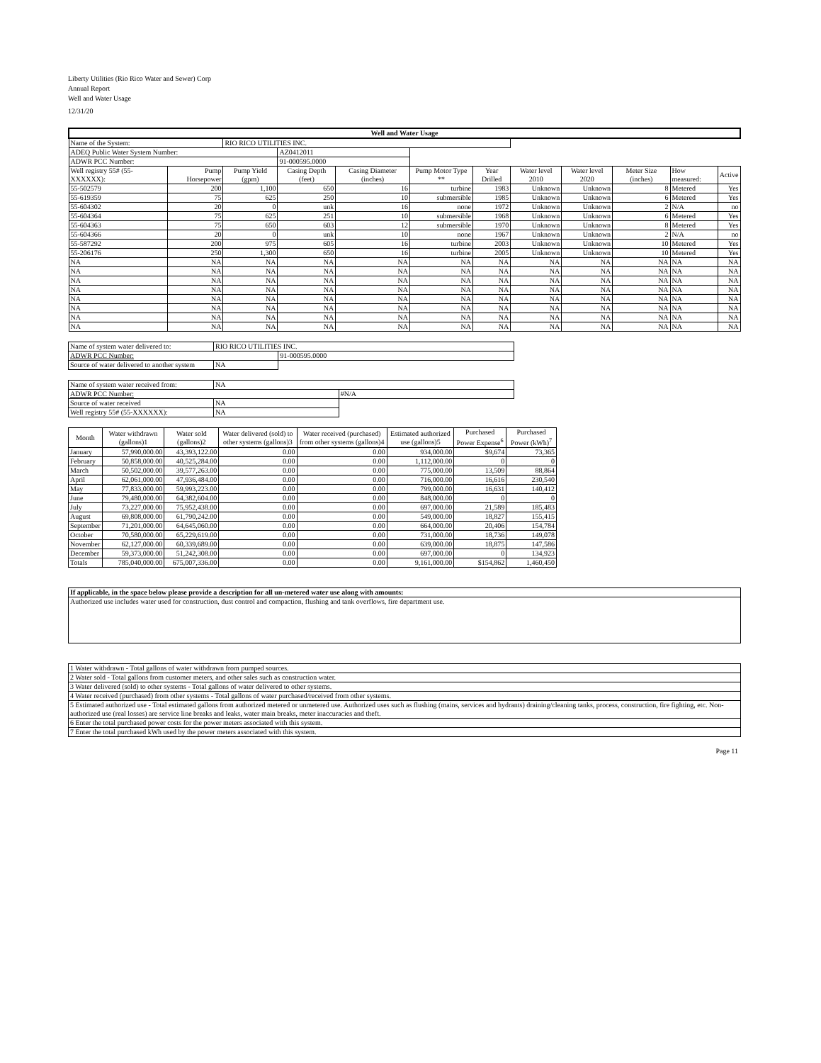Liberty Utilities (Rio Rico Water and Sewer) Corp
Annual Report
Well and Water Usage
12/31/20
| Well and Water Usage | | | | | | | | | | | |
| --- | --- | --- | --- | --- | --- | --- | --- | --- | --- | --- | --- |
| Name of the System: | | RIO RICO UTILITIES INC. | | | | | | | | | |
| ADEQ Public Water System Number: | | | AZ0412011 | | | | | | | | |
| ADWR PCC Number: | | | 91-000595.0000 | | | | | | | | |
| Well registry 55# (55-XXXXXX): | Pump Horsepower | Pump Yield (gpm) | Casing Depth (feet) | Casing Diameter (inches) | Pump Motor Type ** | Year Drilled | Water level 2010 | Water level 2020 | Meter Size (inches) | How measured: | Active |
| 55-502579 | 200 | 1,100 | 650 | 16 | turbine | 1983 | Unknown | Unknown | 8 | Metered | Yes |
| 55-619359 | 75 | 625 | 250 | 10 | submersible | 1985 | Unknown | Unknown | 6 | Metered | Yes |
| 55-604302 | 20 | 0 | unk | 16 | none | 1972 | Unknown | Unknown | 2 | N/A | no |
| 55-604364 | 75 | 625 | 251 | 10 | submersible | 1968 | Unknown | Unknown | 6 | Metered | Yes |
| 55-604363 | 75 | 650 | 603 | 12 | submersible | 1970 | Unknown | Unknown | 8 | Metered | Yes |
| 55-604366 | 20 | 0 | unk | 10 | none | 1967 | Unknown | Unknown | 2 | N/A | no |
| 55-587292 | 200 | 975 | 605 | 16 | turbine | 2003 | Unknown | Unknown | 10 | Metered | Yes |
| 55-206176 | 250 | 1,300 | 650 | 16 | turbine | 2005 | Unknown | Unknown | 10 | Metered | Yes |
| NA | NA | NA | NA | NA | NA | NA | NA | NA | NA | NA | NA |
| NA | NA | NA | NA | NA | NA | NA | NA | NA | NA | NA | NA |
| NA | NA | NA | NA | NA | NA | NA | NA | NA | NA | NA | NA |
| NA | NA | NA | NA | NA | NA | NA | NA | NA | NA | NA | NA |
| NA | NA | NA | NA | NA | NA | NA | NA | NA | NA | NA | NA |
| NA | NA | NA | NA | NA | NA | NA | NA | NA | NA | NA | NA |
| NA | NA | NA | NA | NA | NA | NA | NA | NA | NA | NA | NA |
| NA | NA | NA | NA | NA | NA | NA | NA | NA | NA | NA | NA |
| Name of system water delivered to: | RIO RICO UTILITIES INC. | |
| ADWR PCC Number: | | 91-000595.0000 |
| Source of water delivered to another system | NA | |
| Name of system water received from: | NA | |
| ADWR PCC Number: | | #N/A |
| Source of water received | NA | |
| Well registry 55# (55-XXXXXX): | NA | |
| Month | Water withdrawn (gallons)1 | Water sold (gallons)2 | Water delivered (sold) to other systems (gallons)3 | Water received (purchased) from other systems (gallons)4 | Estimated authorized use (gallons)5 | Purchased Power Expense<sup>6</sup> | Purchased Power (kWh)<sup>7</sup> |
| --- | --- | --- | --- | --- | --- | --- | --- |
| January | 57,990,000.00 | 43,393,122.00 | 0.00 | 0.00 | 934,000.00 | $9,674 | 73,365 |
| February | 50,858,000.00 | 40,525,284.00 | 0.00 | 0.00 | 1,112,000.00 | 0 | 0 |
| March | 50,502,000.00 | 39,577,263.00 | 0.00 | 0.00 | 775,000.00 | 13,509 | 88,864 |
| April | 62,061,000.00 | 47,936,484.00 | 0.00 | 0.00 | 716,000.00 | 16,616 | 230,540 |
| May | 77,833,000.00 | 59,993,223.00 | 0.00 | 0.00 | 799,000.00 | 16,631 | 140,412 |
| June | 79,480,000.00 | 64,382,604.00 | 0.00 | 0.00 | 848,000.00 | 0 | 0 |
| July | 73,227,000.00 | 75,952,438.00 | 0.00 | 0.00 | 697,000.00 | 21,589 | 185,483 |
| August | 69,808,000.00 | 61,790,242.00 | 0.00 | 0.00 | 549,000.00 | 18,827 | 155,415 |
| September | 71,201,000.00 | 64,645,060.00 | 0.00 | 0.00 | 664,000.00 | 20,406 | 154,784 |
| October | 70,580,000.00 | 65,229,619.00 | 0.00 | 0.00 | 731,000.00 | 18,736 | 149,078 |
| November | 62,127,000.00 | 60,339,689.00 | 0.00 | 0.00 | 639,000.00 | 18,875 | 147,586 |
| December | 59,373,000.00 | 51,242,308.00 | 0.00 | 0.00 | 697,000.00 | 0 | 134,923 |
| Totals | 785,040,000.00 | 675,007,336.00 | 0.00 | 0.00 | 9,161,000.00 | $154,862 | 1,460,450 |
| If applicable, in the space below please provide a description for all un-metered water use along with amounts: |
| Authorized use includes water used for construction, dust control and compaction, flushing and tank overflows, fire department use. |
| 1 Water withdrawn - Total gallons of water withdrawn from pumped sources. |
| 2 Water sold - Total gallons from customer meters, and other sales such as construction water. |
| 3 Water delivered (sold) to other systems - Total gallons of water delivered to other systems. |
| 4 Water received (purchased) from other systems - Total gallons of water purchased/received from other systems. |
| 5 Estimated authorized use - Total estimated gallons from authorized metered or unmetered use. Authorized uses such as flushing (mains, services and hydrants) draining/cleaning tanks, process, construction, fire fighting, etc. Non-authorized use (real losses) are service line breaks and leaks, water main breaks, meter inaccuracies and theft. |
| 6 Enter the total purchased power costs for the power meters associated with this system. |
| 7 Enter the total purchased kWh used by the power meters associated with this system. |
Page 11